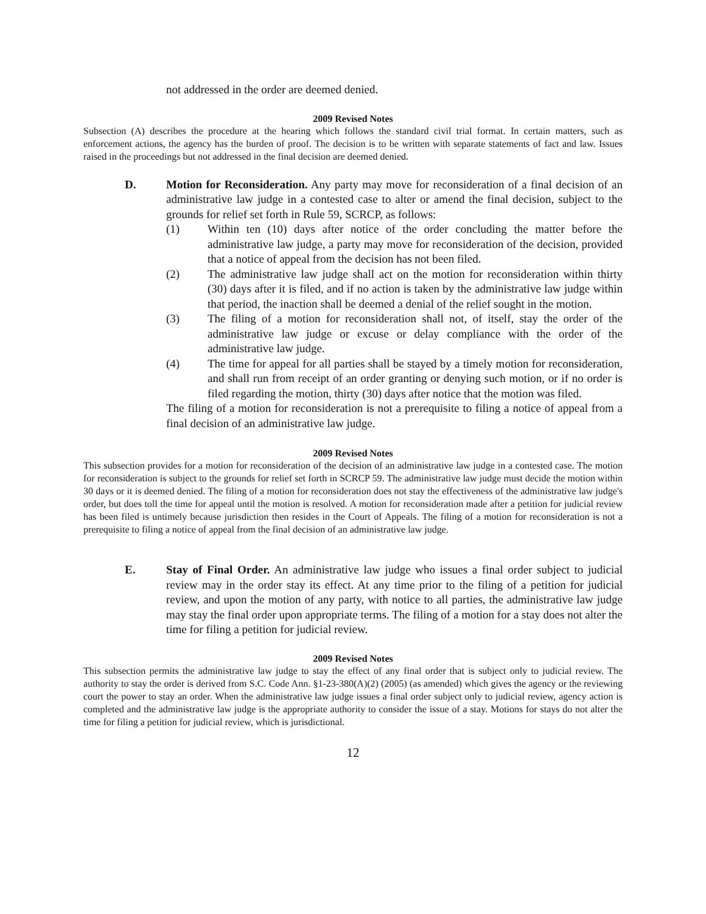not addressed in the order are deemed denied.
2009 Revised Notes
Subsection (A) describes the procedure at the hearing which follows the standard civil trial format. In certain matters, such as enforcement actions, the agency has the burden of proof. The decision is to be written with separate statements of fact and law. Issues raised in the proceedings but not addressed in the final decision are deemed denied.
D. Motion for Reconsideration. Any party may move for reconsideration of a final decision of an administrative law judge in a contested case to alter or amend the final decision, subject to the grounds for relief set forth in Rule 59, SCRCP, as follows:
(1) Within ten (10) days after notice of the order concluding the matter before the administrative law judge, a party may move for reconsideration of the decision, provided that a notice of appeal from the decision has not been filed.
(2) The administrative law judge shall act on the motion for reconsideration within thirty (30) days after it is filed, and if no action is taken by the administrative law judge within that period, the inaction shall be deemed a denial of the relief sought in the motion.
(3) The filing of a motion for reconsideration shall not, of itself, stay the order of the administrative law judge or excuse or delay compliance with the order of the administrative law judge.
(4) The time for appeal for all parties shall be stayed by a timely motion for reconsideration, and shall run from receipt of an order granting or denying such motion, or if no order is filed regarding the motion, thirty (30) days after notice that the motion was filed.
The filing of a motion for reconsideration is not a prerequisite to filing a notice of appeal from a final decision of an administrative law judge.
2009 Revised Notes
This subsection provides for a motion for reconsideration of the decision of an administrative law judge in a contested case. The motion for reconsideration is subject to the grounds for relief set forth in SCRCP 59. The administrative law judge must decide the motion within 30 days or it is deemed denied. The filing of a motion for reconsideration does not stay the effectiveness of the administrative law judge's order, but does toll the time for appeal until the motion is resolved. A motion for reconsideration made after a petition for judicial review has been filed is untimely because jurisdiction then resides in the Court of Appeals. The filing of a motion for reconsideration is not a prerequisite to filing a notice of appeal from the final decision of an administrative law judge.
E. Stay of Final Order. An administrative law judge who issues a final order subject to judicial review may in the order stay its effect. At any time prior to the filing of a petition for judicial review, and upon the motion of any party, with notice to all parties, the administrative law judge may stay the final order upon appropriate terms. The filing of a motion for a stay does not alter the time for filing a petition for judicial review.
2009 Revised Notes
This subsection permits the administrative law judge to stay the effect of any final order that is subject only to judicial review. The authority to stay the order is derived from S.C. Code Ann. §1-23-380(A)(2) (2005) (as amended) which gives the agency or the reviewing court the power to stay an order. When the administrative law judge issues a final order subject only to judicial review, agency action is completed and the administrative law judge is the appropriate authority to consider the issue of a stay. Motions for stays do not alter the time for filing a petition for judicial review, which is jurisdictional.
12